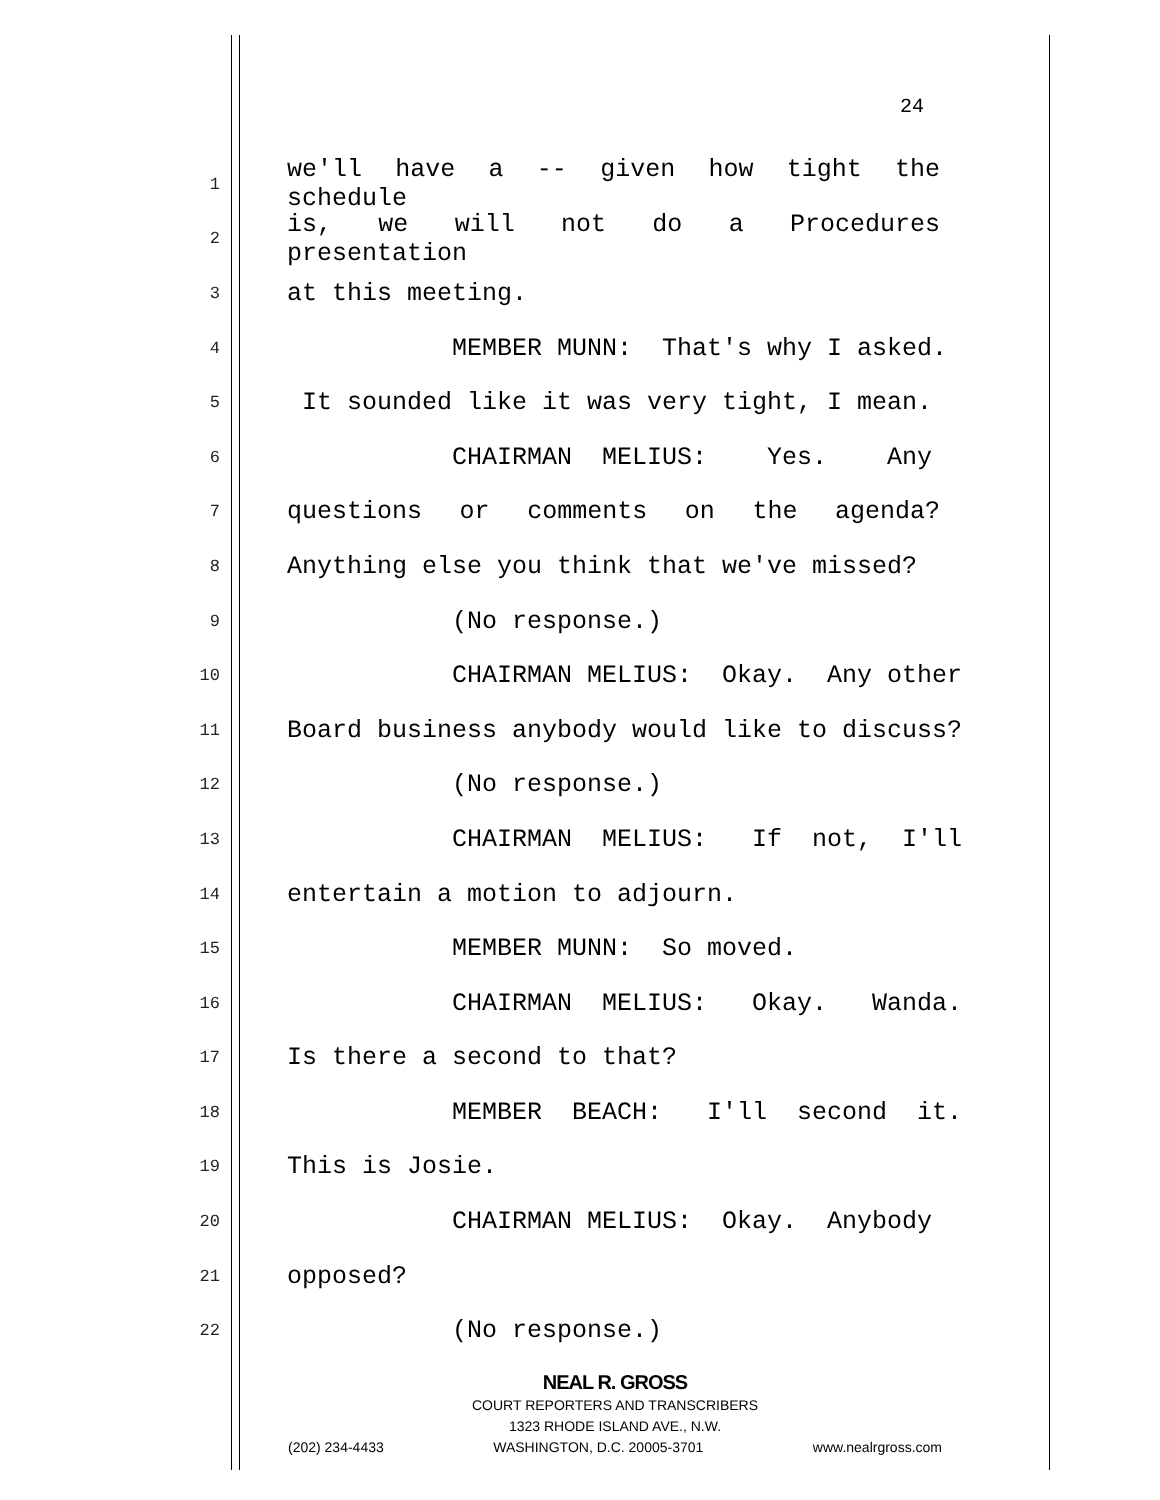24
1 we'll have a -- given how tight the schedule
2 is, we will not do a Procedures presentation
3 at this meeting.
4 MEMBER MUNN: That's why I asked.
5 It sounded like it was very tight, I mean.
6 CHAIRMAN MELIUS: Yes. Any
7 questions or comments on the agenda?
8 Anything else you think that we've missed?
9 (No response.)
10 CHAIRMAN MELIUS: Okay. Any other
11 Board business anybody would like to discuss?
12 (No response.)
13 CHAIRMAN MELIUS: If not, I'll
14 entertain a motion to adjourn.
15 MEMBER MUNN: So moved.
16 CHAIRMAN MELIUS: Okay. Wanda.
17 Is there a second to that?
18 MEMBER BEACH: I'll second it.
19 This is Josie.
20 CHAIRMAN MELIUS: Okay. Anybody
21 opposed?
22 (No response.)
NEAL R. GROSS
COURT REPORTERS AND TRANSCRIBERS
1323 RHODE ISLAND AVE., N.W.
(202) 234-4433 WASHINGTON, D.C. 20005-3701 www.nealrgross.com